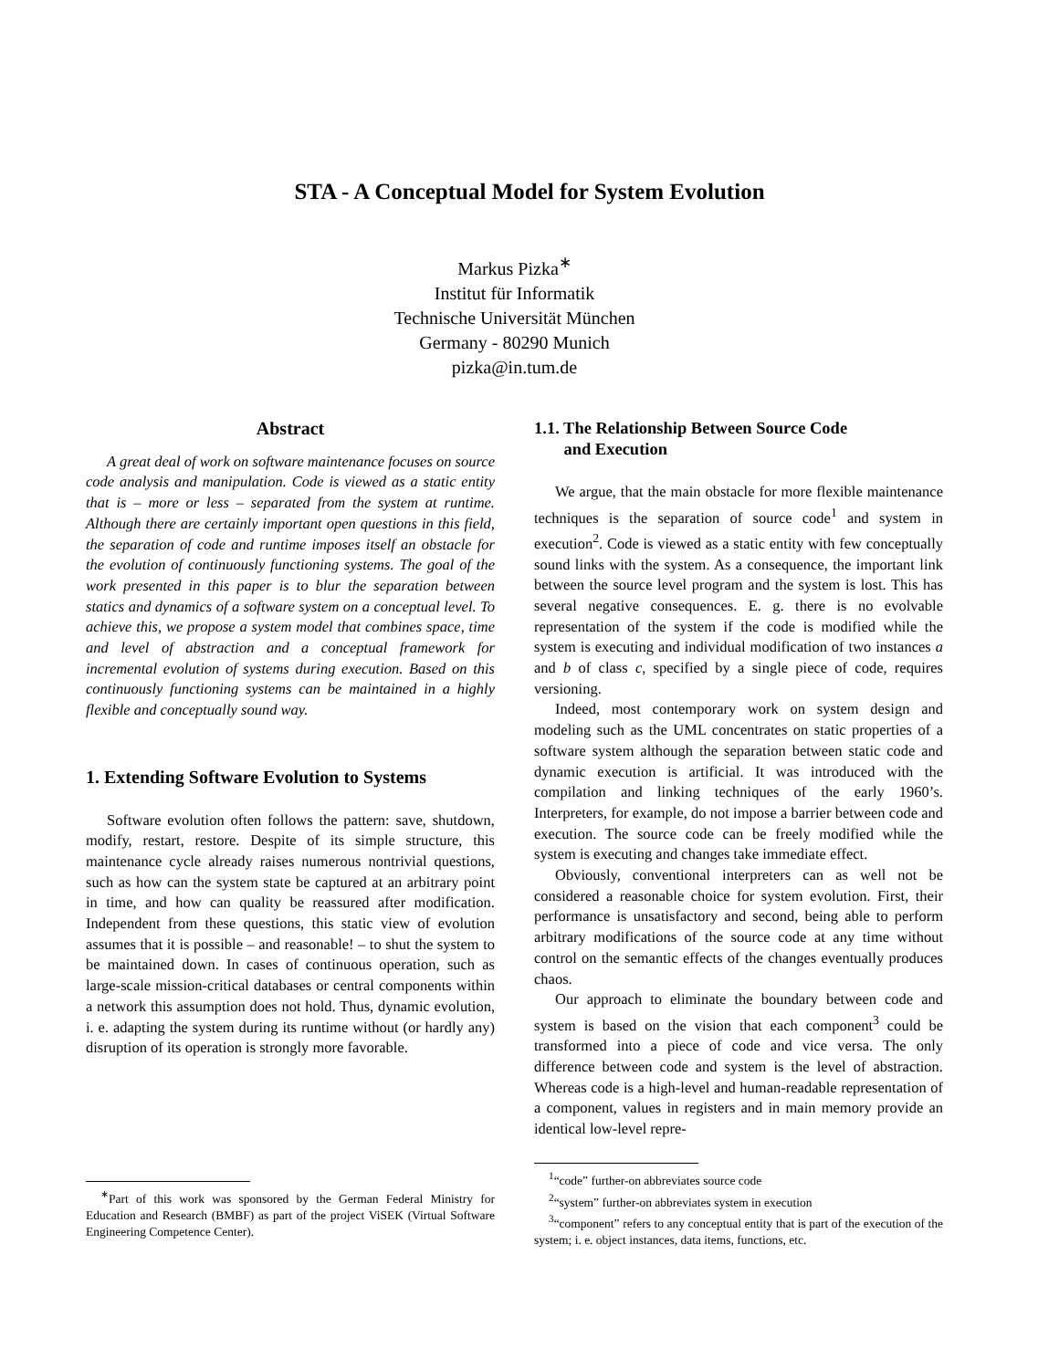STA - A Conceptual Model for System Evolution
Markus Pizka<sup>∗</sup>
Institut für Informatik
Technische Universität München
Germany - 80290 Munich
pizka@in.tum.de
Abstract
A great deal of work on software maintenance focuses on source code analysis and manipulation. Code is viewed as a static entity that is – more or less – separated from the system at runtime. Although there are certainly important open questions in this field, the separation of code and runtime imposes itself an obstacle for the evolution of continuously functioning systems. The goal of the work presented in this paper is to blur the separation between statics and dynamics of a software system on a conceptual level. To achieve this, we propose a system model that combines space, time and level of abstraction and a conceptual framework for incremental evolution of systems during execution. Based on this continuously functioning systems can be maintained in a highly flexible and conceptually sound way.
1. Extending Software Evolution to Systems
Software evolution often follows the pattern: save, shutdown, modify, restart, restore. Despite of its simple structure, this maintenance cycle already raises numerous nontrivial questions, such as how can the system state be captured at an arbitrary point in time, and how can quality be reassured after modification. Independent from these questions, this static view of evolution assumes that it is possible – and reasonable! – to shut the system to be maintained down. In cases of continuous operation, such as large-scale mission-critical databases or central components within a network this assumption does not hold. Thus, dynamic evolution, i. e. adapting the system during its runtime without (or hardly any) disruption of its operation is strongly more favorable.
<sup>∗</sup>Part of this work was sponsored by the German Federal Ministry for Education and Research (BMBF) as part of the project ViSEK (Virtual Software Engineering Competence Center).
1.1. The Relationship Between Source Code
and Execution
We argue, that the main obstacle for more flexible maintenance techniques is the separation of source code<sup>1</sup> and system in execution<sup>2</sup>. Code is viewed as a static entity with few conceptually sound links with the system. As a consequence, the important link between the source level program and the system is lost. This has several negative consequences. E. g. there is no evolvable representation of the system if the code is modified while the system is executing and individual modification of two instances a and b of class c, specified by a single piece of code, requires versioning.
Indeed, most contemporary work on system design and modeling such as the UML concentrates on static properties of a software system although the separation between static code and dynamic execution is artificial. It was introduced with the compilation and linking techniques of the early 1960’s. Interpreters, for example, do not impose a barrier between code and execution. The source code can be freely modified while the system is executing and changes take immediate effect.
Obviously, conventional interpreters can as well not be considered a reasonable choice for system evolution. First, their performance is unsatisfactory and second, being able to perform arbitrary modifications of the source code at any time without control on the semantic effects of the changes eventually produces chaos.
Our approach to eliminate the boundary between code and system is based on the vision that each component<sup>3</sup> could be transformed into a piece of code and vice versa. The only difference between code and system is the level of abstraction. Whereas code is a high-level and human-readable representation of a component, values in registers and in main memory provide an identical low-level repre-
<sup>1</sup> “code” further-on abbreviates source code
<sup>2</sup> “system” further-on abbreviates system in execution
<sup>3</sup> “component” refers to any conceptual entity that is part of the execution of the system; i. e. object instances, data items, functions, etc.